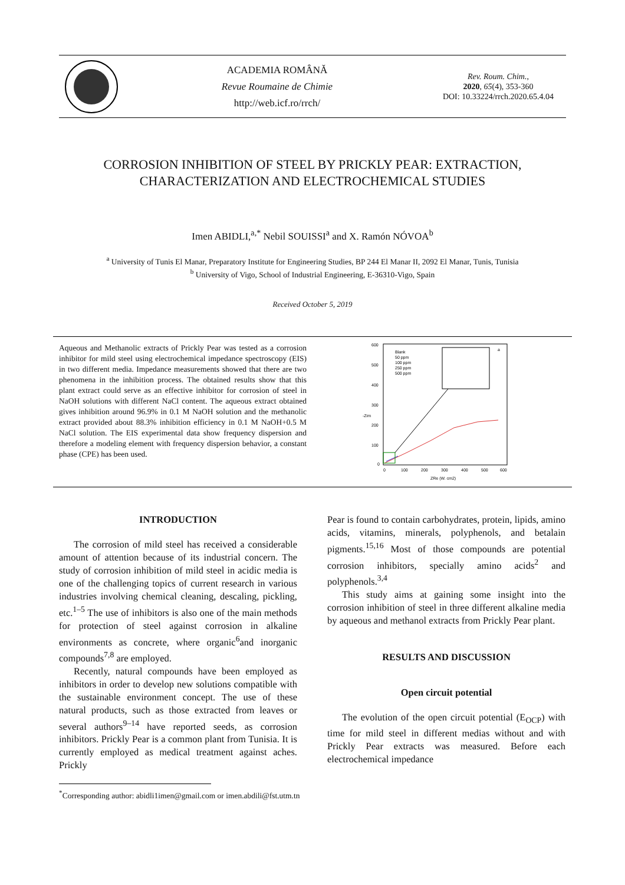ACADEMIA ROMÂNĂ
Revue Roumaine de Chimie
http://web.icf.ro/rrch/
Rev. Roum. Chim.,
2020, 65(4), 353-360
DOI: 10.33224/rrch.2020.65.4.04
CORROSION INHIBITION OF STEEL BY PRICKLY PEAR: EXTRACTION, CHARACTERIZATION AND ELECTROCHEMICAL STUDIES
Imen ABIDLI,<sup>a,*</sup> Nebil SOUISSI<sup>a</sup> and X. Ramón NÓVOA<sup>b</sup>
<sup>a</sup> University of Tunis El Manar, Preparatory Institute for Engineering Studies, BP 244 El Manar II, 2092 El Manar, Tunis, Tunisia
<sup>b</sup> University of Vigo, School of Industrial Engineering, E-36310-Vigo, Spain
Received October 5, 2019
Aqueous and Methanolic extracts of Prickly Pear was tested as a corrosion inhibitor for mild steel using electrochemical impedance spectroscopy (EIS) in two different media. Impedance measurements showed that there are two phenomena in the inhibition process. The obtained results show that this plant extract could serve as an effective inhibitor for corrosion of steel in NaOH solutions with different NaCl content. The aqueous extract obtained gives inhibition around 96.9% in 0.1 M NaOH solution and the methanolic extract provided about 88.3% inhibition efficiency in 0.1 M NaOH+0.5 M NaCl solution. The EIS experimental data show frequency dispersion and therefore a modeling element with frequency dispersion behavior, a constant phase (CPE) has been used.
600
500
400
300
200
100
0
0
100
200
300
400
500
600
ZRe (W. cm2)
-Zim
Blank
50 ppm
100 ppm
250 ppm
500 ppm
a
INTRODUCTION
The corrosion of mild steel has received a considerable amount of attention because of its industrial concern. The study of corrosion inhibition of mild steel in acidic media is one of the challenging topics of current research in various industries involving chemical cleaning, descaling, pickling, etc.<sup>1–5</sup> The use of inhibitors is also one of the main methods for protection of steel against corrosion in alkaline environments as concrete, where organic<sup>6</sup>and inorganic compounds<sup>7,8</sup> are employed.
Recently, natural compounds have been employed as inhibitors in order to develop new solutions compatible with the sustainable environment concept. The use of these natural products, such as those extracted from leaves or several authors<sup>9–14</sup> have reported seeds, as corrosion inhibitors. Prickly Pear is a common plant from Tunisia. It is currently employed as medical treatment against aches. Prickly
Pear is found to contain carbohydrates, protein, lipids, amino acids, vitamins, minerals, polyphenols, and betalain pigments.<sup>15,16</sup> Most of those compounds are potential corrosion inhibitors, specially amino acids<sup>2</sup> and polyphenols.<sup>3,4</sup>
This study aims at gaining some insight into the corrosion inhibition of steel in three different alkaline media by aqueous and methanol extracts from Prickly Pear plant.
RESULTS AND DISCUSSION
Open circuit potential
The evolution of the open circuit potential (E<sub>OCP</sub>) with time for mild steel in different medias without and with Prickly Pear extracts was measured. Before each electrochemical impedance
<sup>*</sup> Corresponding author: abidli1imen@gmail.com or imen.abdili@fst.utm.tn